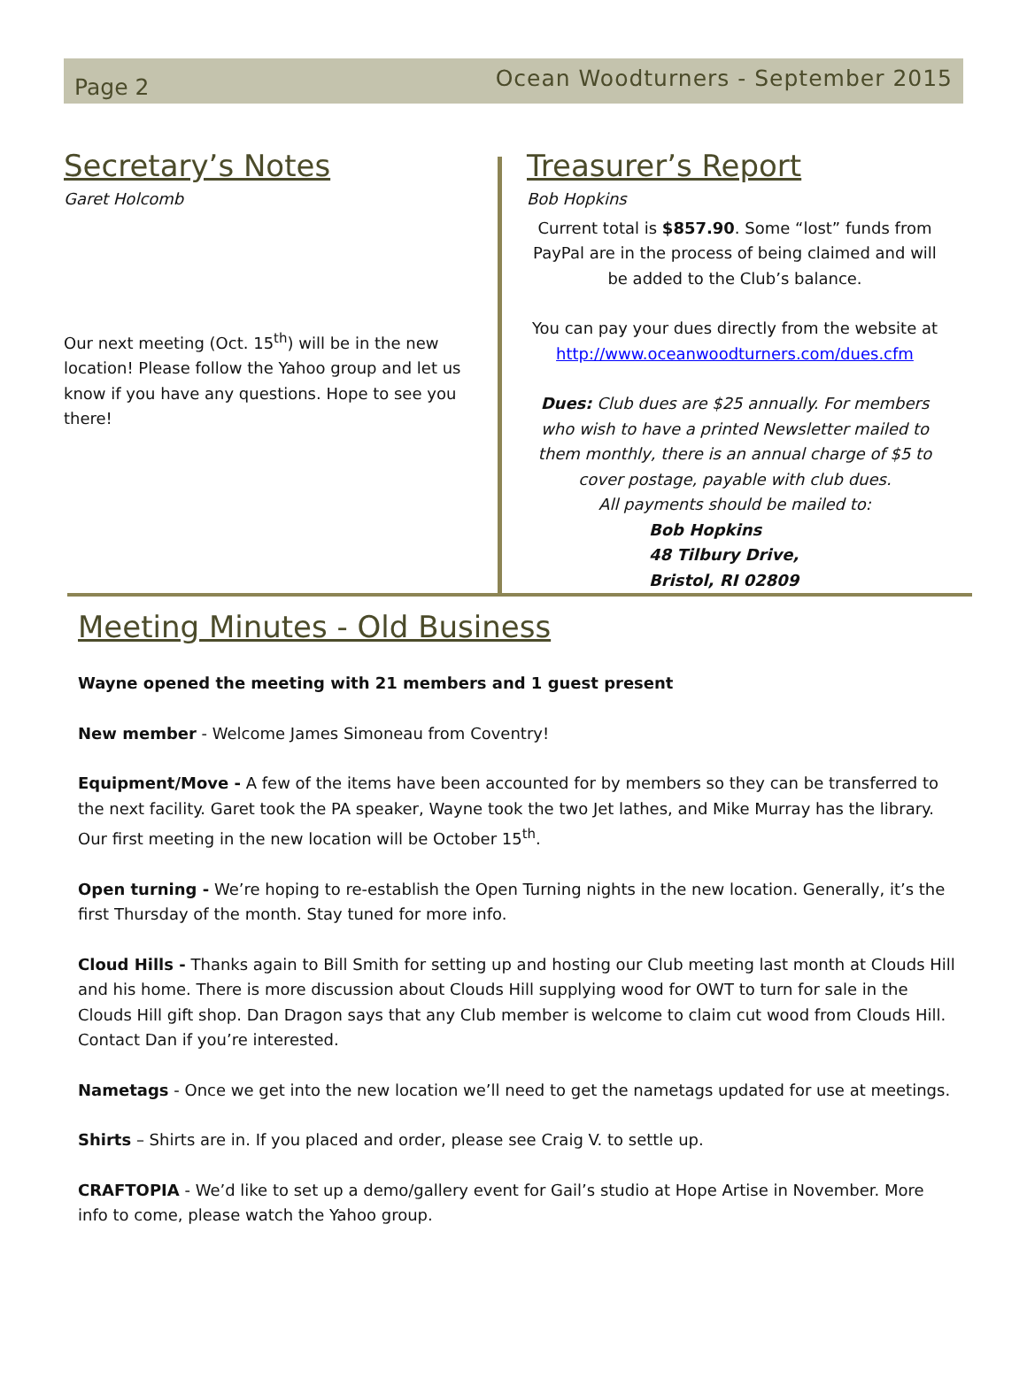Page 2
Ocean Woodturners - September 2015
Secretary’s Notes
Garet Holcomb
Our next meeting (Oct. 15<sup>th</sup>) will be in the new location! Please follow the Yahoo group and let us know if you have any questions. Hope to see you there!
Treasurer’s Report
Bob Hopkins
Current total is $857.90. Some “lost” funds from PayPal are in the process of being claimed and will be added to the Club’s balance.
You can pay your dues directly from the website at http://www.oceanwoodturners.com/dues.cfm
Dues: Club dues are $25 annually. For members who wish to have a printed Newsletter mailed to them monthly, there is an annual charge of $5 to cover postage, payable with club dues.
All payments should be mailed to:
Bob Hopkins
48 Tilbury Drive,
Bristol, RI 02809
Meeting Minutes - Old Business
Wayne opened the meeting with 21 members and 1 guest present
New member - Welcome James Simoneau from Coventry!
Equipment/Move - A few of the items have been accounted for by members so they can be transferred to the next facility. Garet took the PA speaker, Wayne took the two Jet lathes, and Mike Murray has the library. Our first meeting in the new location will be October 15<sup>th</sup>.
Open turning - We’re hoping to re-establish the Open Turning nights in the new location. Generally, it’s the first Thursday of the month. Stay tuned for more info.
Cloud Hills - Thanks again to Bill Smith for setting up and hosting our Club meeting last month at Clouds Hill and his home. There is more discussion about Clouds Hill supplying wood for OWT to turn for sale in the Clouds Hill gift shop. Dan Dragon says that any Club member is welcome to claim cut wood from Clouds Hill. Contact Dan if you’re interested.
Nametags - Once we get into the new location we’ll need to get the nametags updated for use at meetings.
Shirts – Shirts are in. If you placed and order, please see Craig V. to settle up.
CRAFTOPIA - We’d like to set up a demo/gallery event for Gail’s studio at Hope Artise in November. More info to come, please watch the Yahoo group.